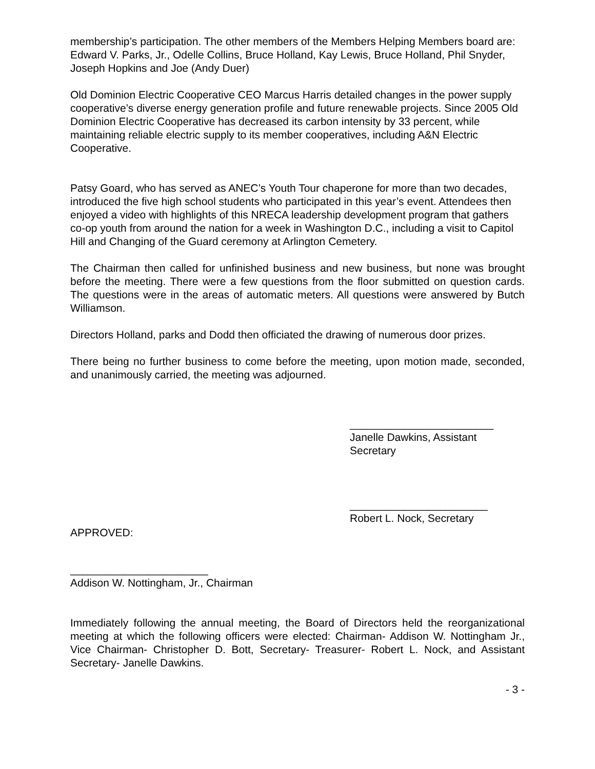membership’s participation. The other members of the Members Helping Members board are: Edward V. Parks, Jr., Odelle Collins, Bruce Holland, Kay Lewis, Bruce Holland, Phil Snyder, Joseph Hopkins and Joe (Andy Duer)
Old Dominion Electric Cooperative CEO Marcus Harris detailed changes in the power supply cooperative’s diverse energy generation profile and future renewable projects. Since 2005 Old Dominion Electric Cooperative has decreased its carbon intensity by 33 percent, while maintaining reliable electric supply to its member cooperatives, including A&N Electric Cooperative.
Patsy Goard, who has served as ANEC’s Youth Tour chaperone for more than two decades, introduced the five high school students who participated in this year’s event. Attendees then enjoyed a video with highlights of this NRECA leadership development program that gathers co-op youth from around the nation for a week in Washington D.C., including a visit to Capitol Hill and Changing of the Guard ceremony at Arlington Cemetery.
The Chairman then called for unfinished business and new business, but none was brought before the meeting. There were a few questions from the floor submitted on question cards. The questions were in the areas of automatic meters. All questions were answered by Butch Williamson.
Directors Holland, parks and Dodd then officiated the drawing of numerous door prizes.
There being no further business to come before the meeting, upon motion made, seconded, and unanimously carried, the meeting was adjourned.
________________________
Janelle Dawkins, Assistant Secretary
_______________________
Robert L. Nock, Secretary
APPROVED:
_______________________
Addison W. Nottingham, Jr., Chairman
Immediately following the annual meeting, the Board of Directors held the reorganizational meeting at which the following officers were elected: Chairman- Addison W. Nottingham Jr., Vice Chairman- Christopher D. Bott, Secretary- Treasurer- Robert L. Nock, and Assistant Secretary- Janelle Dawkins.
- 3 -